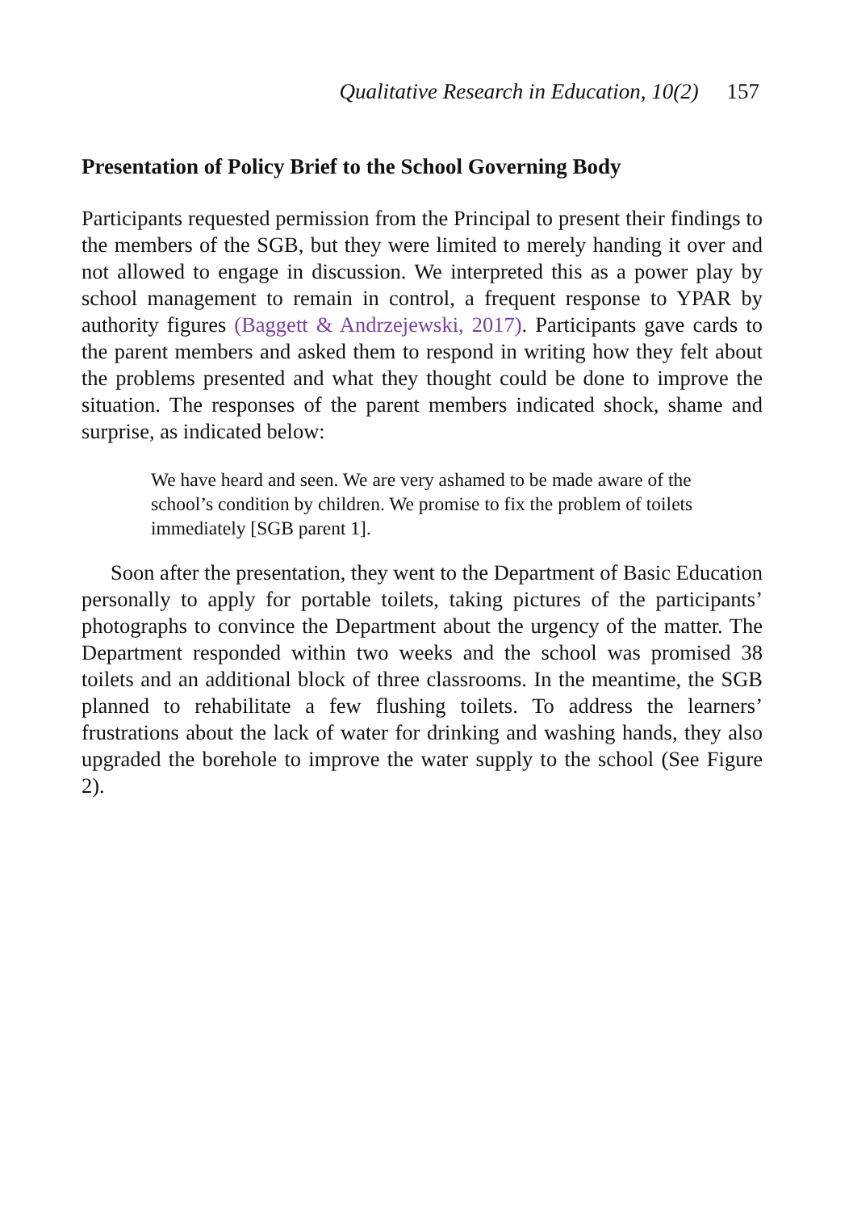Qualitative Research in Education, 10(2) 157
Presentation of Policy Brief to the School Governing Body
Participants requested permission from the Principal to present their findings to the members of the SGB, but they were limited to merely handing it over and not allowed to engage in discussion. We interpreted this as a power play by school management to remain in control, a frequent response to YPAR by authority figures (Baggett & Andrzejewski, 2017). Participants gave cards to the parent members and asked them to respond in writing how they felt about the problems presented and what they thought could be done to improve the situation. The responses of the parent members indicated shock, shame and surprise, as indicated below:
We have heard and seen. We are very ashamed to be made aware of the school’s condition by children. We promise to fix the problem of toilets immediately [SGB parent 1].
Soon after the presentation, they went to the Department of Basic Education personally to apply for portable toilets, taking pictures of the participants’ photographs to convince the Department about the urgency of the matter. The Department responded within two weeks and the school was promised 38 toilets and an additional block of three classrooms. In the meantime, the SGB planned to rehabilitate a few flushing toilets. To address the learners’ frustrations about the lack of water for drinking and washing hands, they also upgraded the borehole to improve the water supply to the school (See Figure 2).